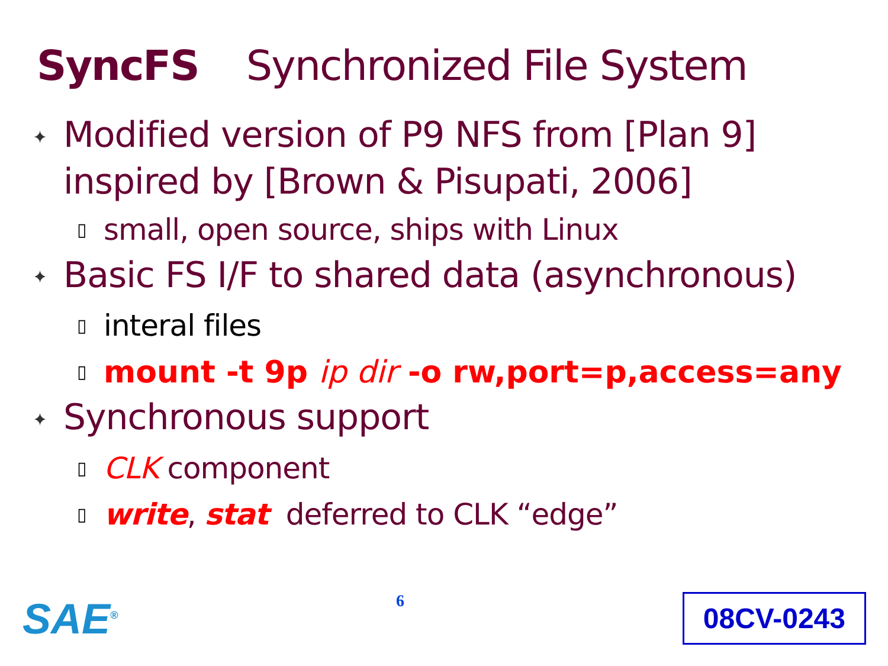SyncFS Synchronized File System
✦ Modified version of P9 NFS from [Plan 9] inspired by [Brown & Pisupati, 2006]
▯ small, open source, ships with Linux
✦ Basic FS I/F to shared data (asynchronous)
▯ interal files
▯ mount -t 9p ip dir -o rw,port=p,access=any
✦ Synchronous support
▯ CLK component
▯ write, stat deferred to CLK “edge”
SAE<sup>®</sup>
6
08CV-0243